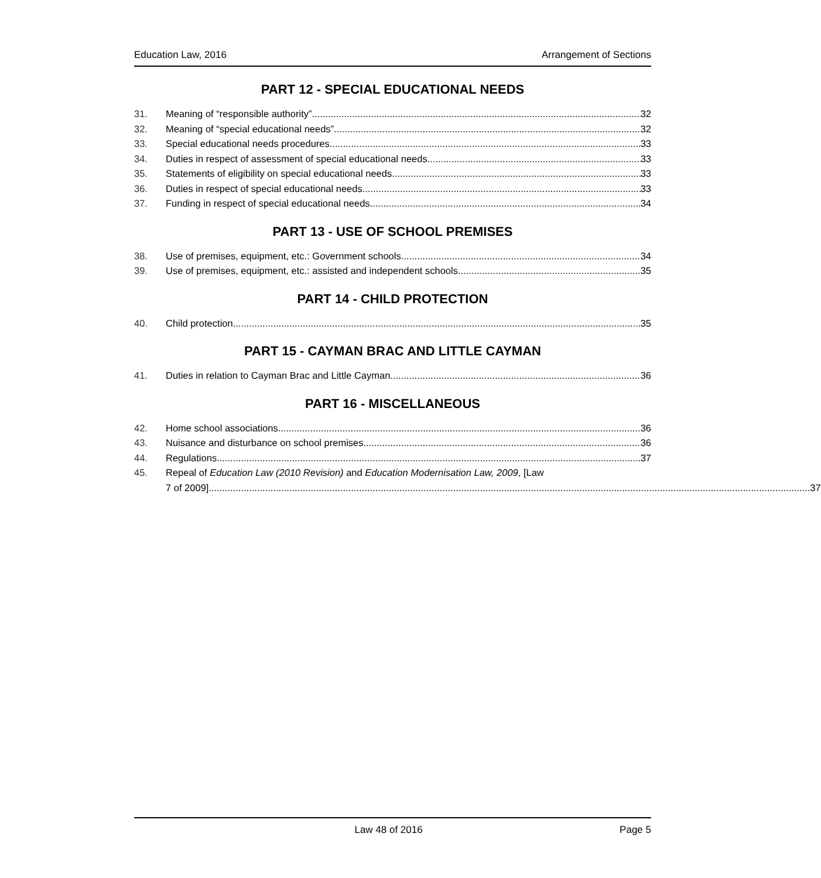Education Law, 2016 Arrangement of Sections
PART 12 - SPECIAL EDUCATIONAL NEEDS
31. Meaning of “responsible authority” 32
32. Meaning of “special educational needs” 32
33. Special educational needs procedures 33
34. Duties in respect of assessment of special educational needs 33
35. Statements of eligibility on special educational needs 33
36. Duties in respect of special educational needs 33
37. Funding in respect of special educational needs 34
PART 13 - USE OF SCHOOL PREMISES
38. Use of premises, equipment, etc.: Government schools 34
39. Use of premises, equipment, etc.: assisted and independent schools 35
PART 14 - CHILD PROTECTION
40. Child protection 35
PART 15 - CAYMAN BRAC AND LITTLE CAYMAN
41. Duties in relation to Cayman Brac and Little Cayman 36
PART 16 - MISCELLANEOUS
42. Home school associations 36
43. Nuisance and disturbance on school premises 36
44. Regulations 37
45. Repeal of Education Law (2010 Revision) and Education Modernisation Law, 2009, [Law
7 of 2009] 37
Law 48 of 2016 Page 5